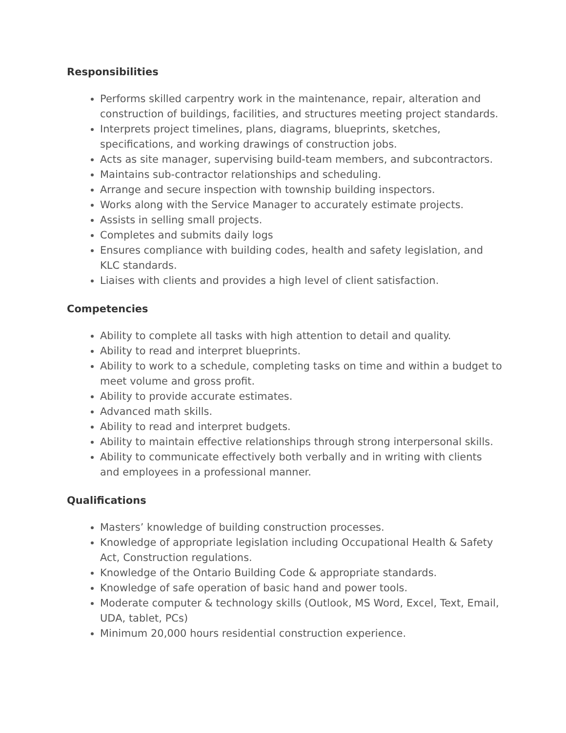Responsibilities
Performs skilled carpentry work in the maintenance, repair, alteration and construction of buildings, facilities, and structures meeting project standards.
Interprets project timelines, plans, diagrams, blueprints, sketches, specifications, and working drawings of construction jobs.
Acts as site manager, supervising build-team members, and subcontractors.
Maintains sub-contractor relationships and scheduling.
Arrange and secure inspection with township building inspectors.
Works along with the Service Manager to accurately estimate projects.
Assists in selling small projects.
Completes and submits daily logs
Ensures compliance with building codes, health and safety legislation, and KLC standards.
Liaises with clients and provides a high level of client satisfaction.
Competencies
Ability to complete all tasks with high attention to detail and quality.
Ability to read and interpret blueprints.
Ability to work to a schedule, completing tasks on time and within a budget to meet volume and gross profit.
Ability to provide accurate estimates.
Advanced math skills.
Ability to read and interpret budgets.
Ability to maintain effective relationships through strong interpersonal skills.
Ability to communicate effectively both verbally and in writing with clients and employees in a professional manner.
Qualifications
Masters’ knowledge of building construction processes.
Knowledge of appropriate legislation including Occupational Health & Safety Act, Construction regulations.
Knowledge of the Ontario Building Code & appropriate standards.
Knowledge of safe operation of basic hand and power tools.
Moderate computer & technology skills (Outlook, MS Word, Excel, Text, Email, UDA, tablet, PCs)
Minimum 20,000 hours residential construction experience.